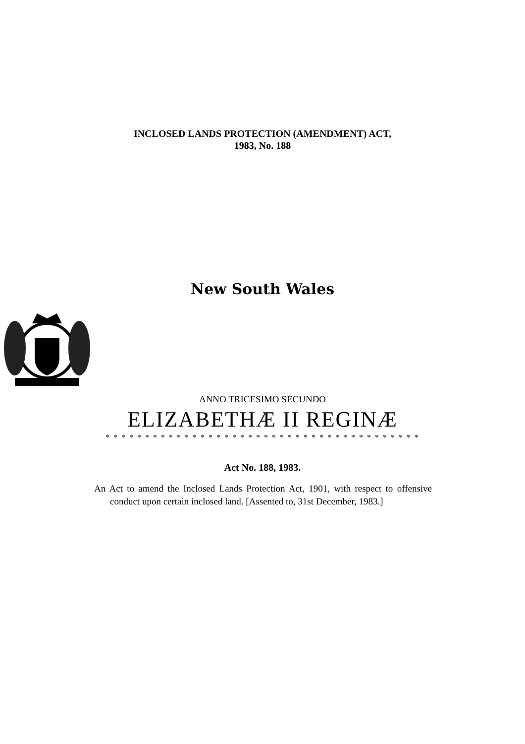INCLOSED LANDS PROTECTION (AMENDMENT) ACT,
1983, No. 188
New South Wales
ANNO TRICESIMO SECUNDO
ELIZABETHÆ II REGINÆ
* * * * * * * * * * * * * * * * * * * * * * * * * * * * * * * * * * * * * * * *
Act No. 188, 1983.
An Act to amend the Inclosed Lands Protection Act, 1901, with respect to offensive conduct upon certain inclosed land. [Assented to, 31st December, 1983.]